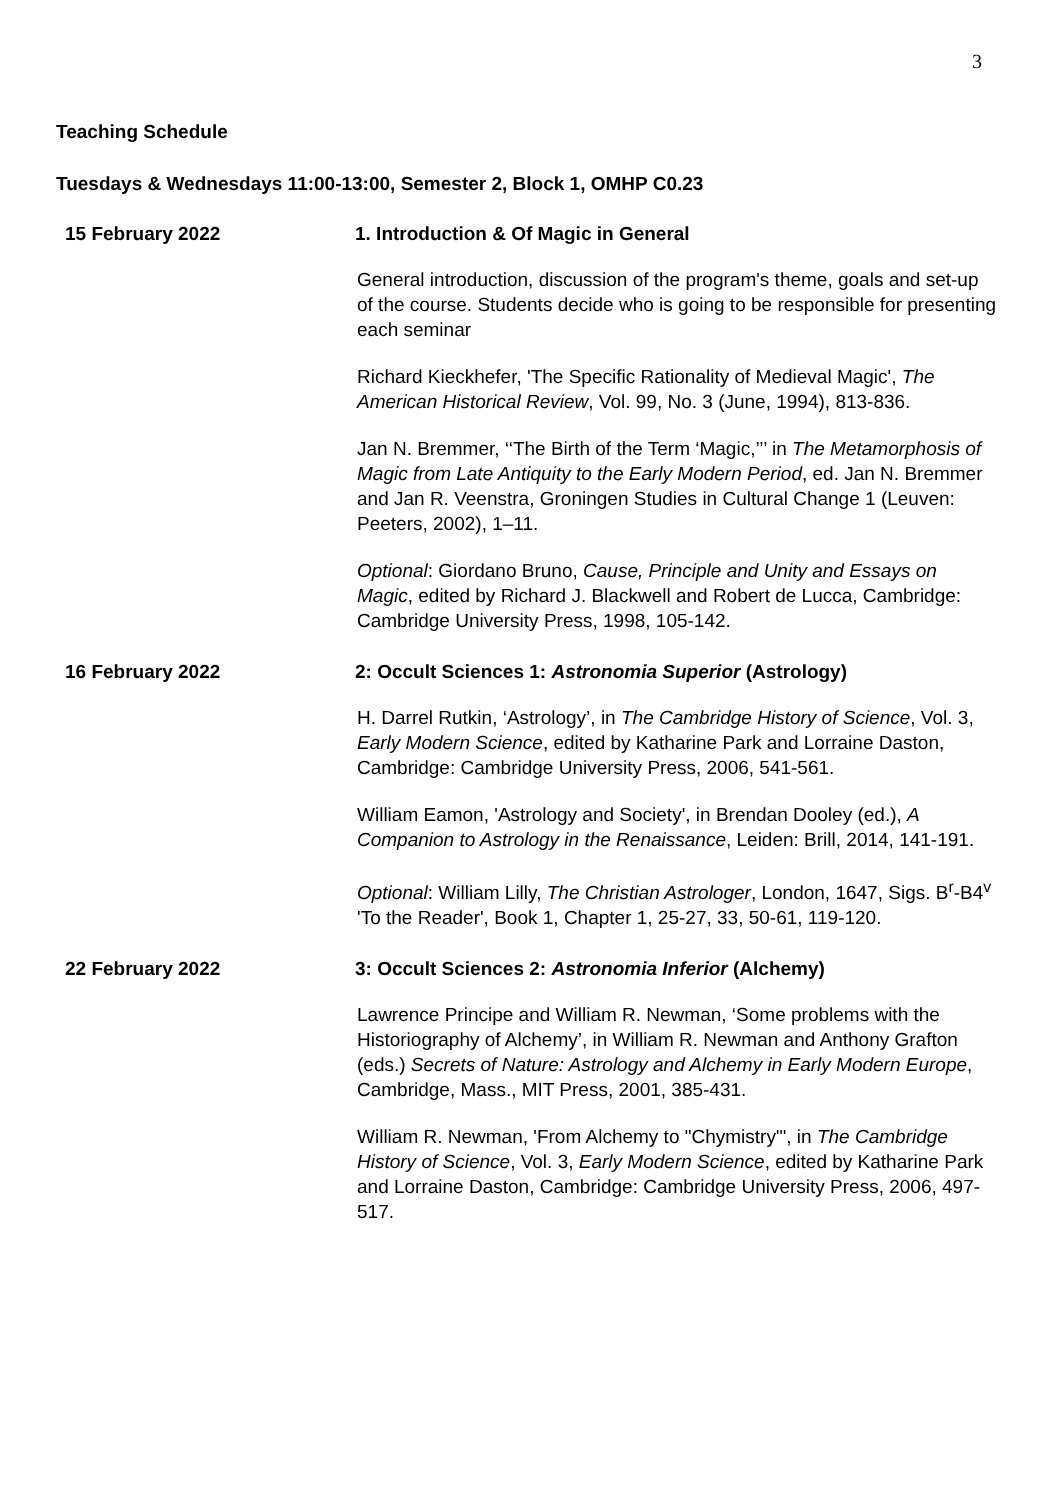3
Teaching Schedule
Tuesdays & Wednesdays 11:00-13:00, Semester 2, Block 1, OMHP C0.23
15 February 2022 1. Introduction & Of Magic in General
General introduction, discussion of the program's theme, goals and set-up of the course. Students decide who is going to be responsible for presenting each seminar
Richard Kieckhefer, 'The Specific Rationality of Medieval Magic', The American Historical Review, Vol. 99, No. 3 (June, 1994), 813-836.
Jan N. Bremmer, ‘‘The Birth of the Term ‘Magic,’’’ in The Metamorphosis of Magic from Late Antiquity to the Early Modern Period, ed. Jan N. Bremmer and Jan R. Veenstra, Groningen Studies in Cultural Change 1 (Leuven: Peeters, 2002), 1–11.
Optional: Giordano Bruno, Cause, Principle and Unity and Essays on Magic, edited by Richard J. Blackwell and Robert de Lucca, Cambridge: Cambridge University Press, 1998, 105-142.
16 February 2022 2: Occult Sciences 1: Astronomia Superior (Astrology)
H. Darrel Rutkin, ‘Astrology’, in The Cambridge History of Science, Vol. 3, Early Modern Science, edited by Katharine Park and Lorraine Daston, Cambridge: Cambridge University Press, 2006, 541-561.
William Eamon, 'Astrology and Society', in Brendan Dooley (ed.), A Companion to Astrology in the Renaissance, Leiden: Brill, 2014, 141-191.
Optional: William Lilly, The Christian Astrologer, London, 1647, Sigs. B<sup>r</sup>-B4<sup>v</sup> 'To the Reader', Book 1, Chapter 1, 25-27, 33, 50-61, 119-120.
22 February 2022 3: Occult Sciences 2: Astronomia Inferior (Alchemy)
Lawrence Principe and William R. Newman, ‘Some problems with the Historiography of Alchemy’, in William R. Newman and Anthony Grafton (eds.) Secrets of Nature: Astrology and Alchemy in Early Modern Europe, Cambridge, Mass., MIT Press, 2001, 385-431.
William R. Newman, 'From Alchemy to "Chymistry"', in The Cambridge History of Science, Vol. 3, Early Modern Science, edited by Katharine Park and Lorraine Daston, Cambridge: Cambridge University Press, 2006, 497-517.